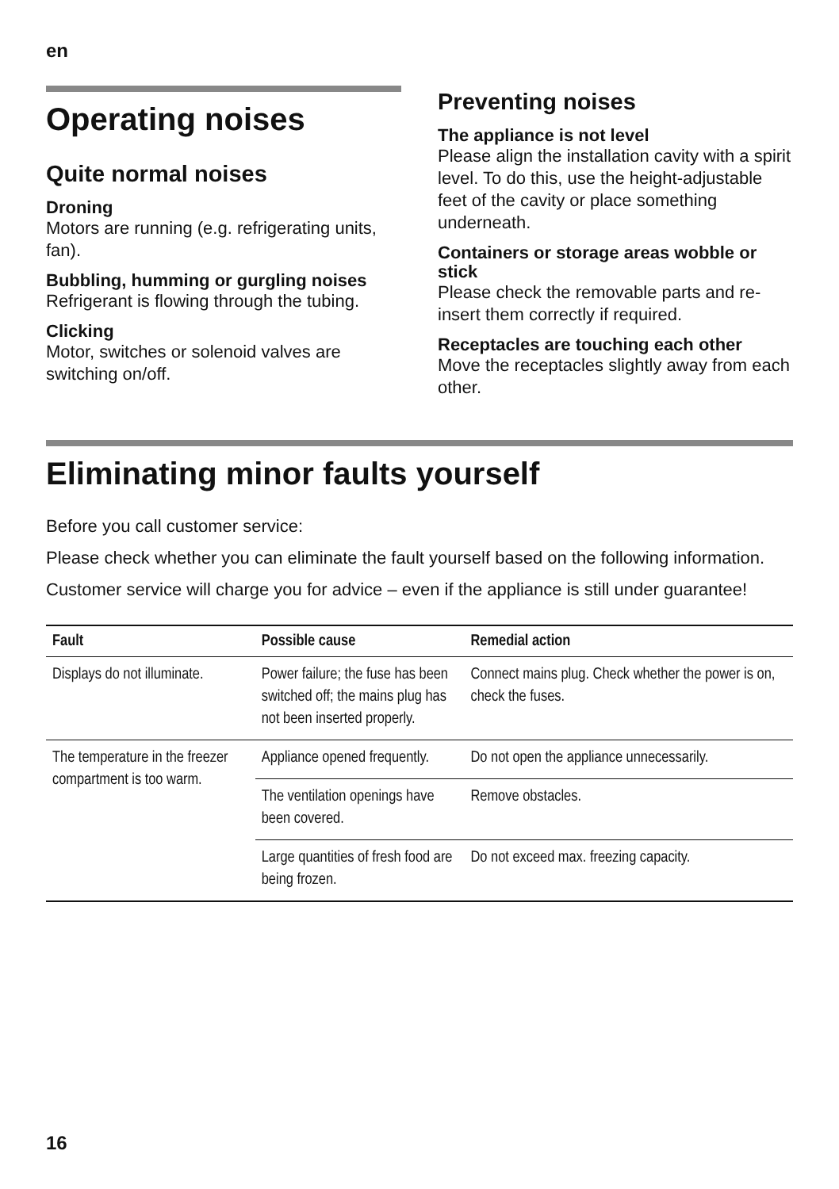en
Operating noises
Quite normal noises
Droning
Motors are running (e.g. refrigerating units, fan).
Bubbling, humming or gurgling noises
Refrigerant is flowing through the tubing.
Clicking
Motor, switches or solenoid valves are switching on/off.
Preventing noises
The appliance is not level
Please align the installation cavity with a spirit level. To do this, use the height-adjustable feet of the cavity or place something underneath.
Containers or storage areas wobble or stick
Please check the removable parts and re-insert them correctly if required.
Receptacles are touching each other
Move the receptacles slightly away from each other.
Eliminating minor faults yourself
Before you call customer service:
Please check whether you can eliminate the fault yourself based on the following information.
Customer service will charge you for advice – even if the appliance is still under guarantee!
| Fault | Possible cause | Remedial action |
| --- | --- | --- |
| Displays do not illuminate. | Power failure; the fuse has been switched off; the mains plug has not been inserted properly. | Connect mains plug. Check whether the power is on, check the fuses. |
| The temperature in the freezer compartment is too warm. | Appliance opened frequently. | Do not open the appliance unnecessarily. |
| | The ventilation openings have been covered. | Remove obstacles. |
| | Large quantities of fresh food are being frozen. | Do not exceed max. freezing capacity. |
16